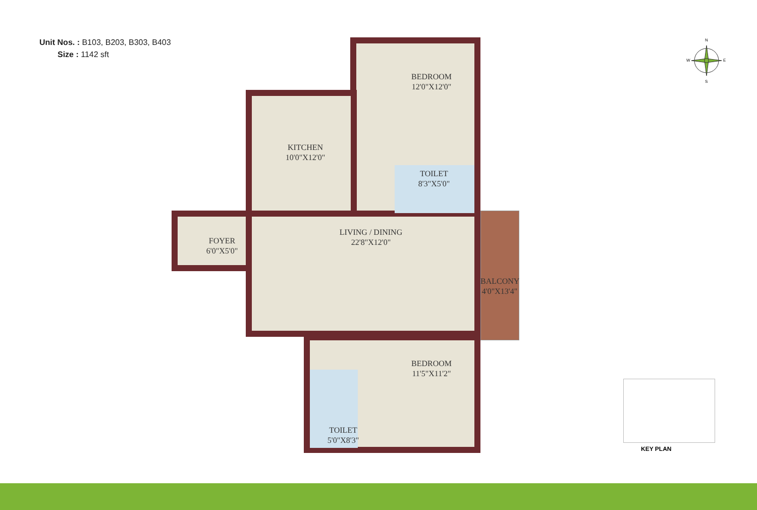Unit Nos. : B103, B203, B303, B403
Size : 1142 sft
N
W E
S
BEDROOM
12'0"X12'0"
KITCHEN
10'0"X12'0"
TOILET
8'3"X5'0"
FOYER
6'0"X5'0"
LIVING / DINING
22'8"X12'0"
BALCONY
4'0"X13'4"
BEDROOM
11'5"X11'2"
TOILET
5'0"X8'3"
KEY PLAN